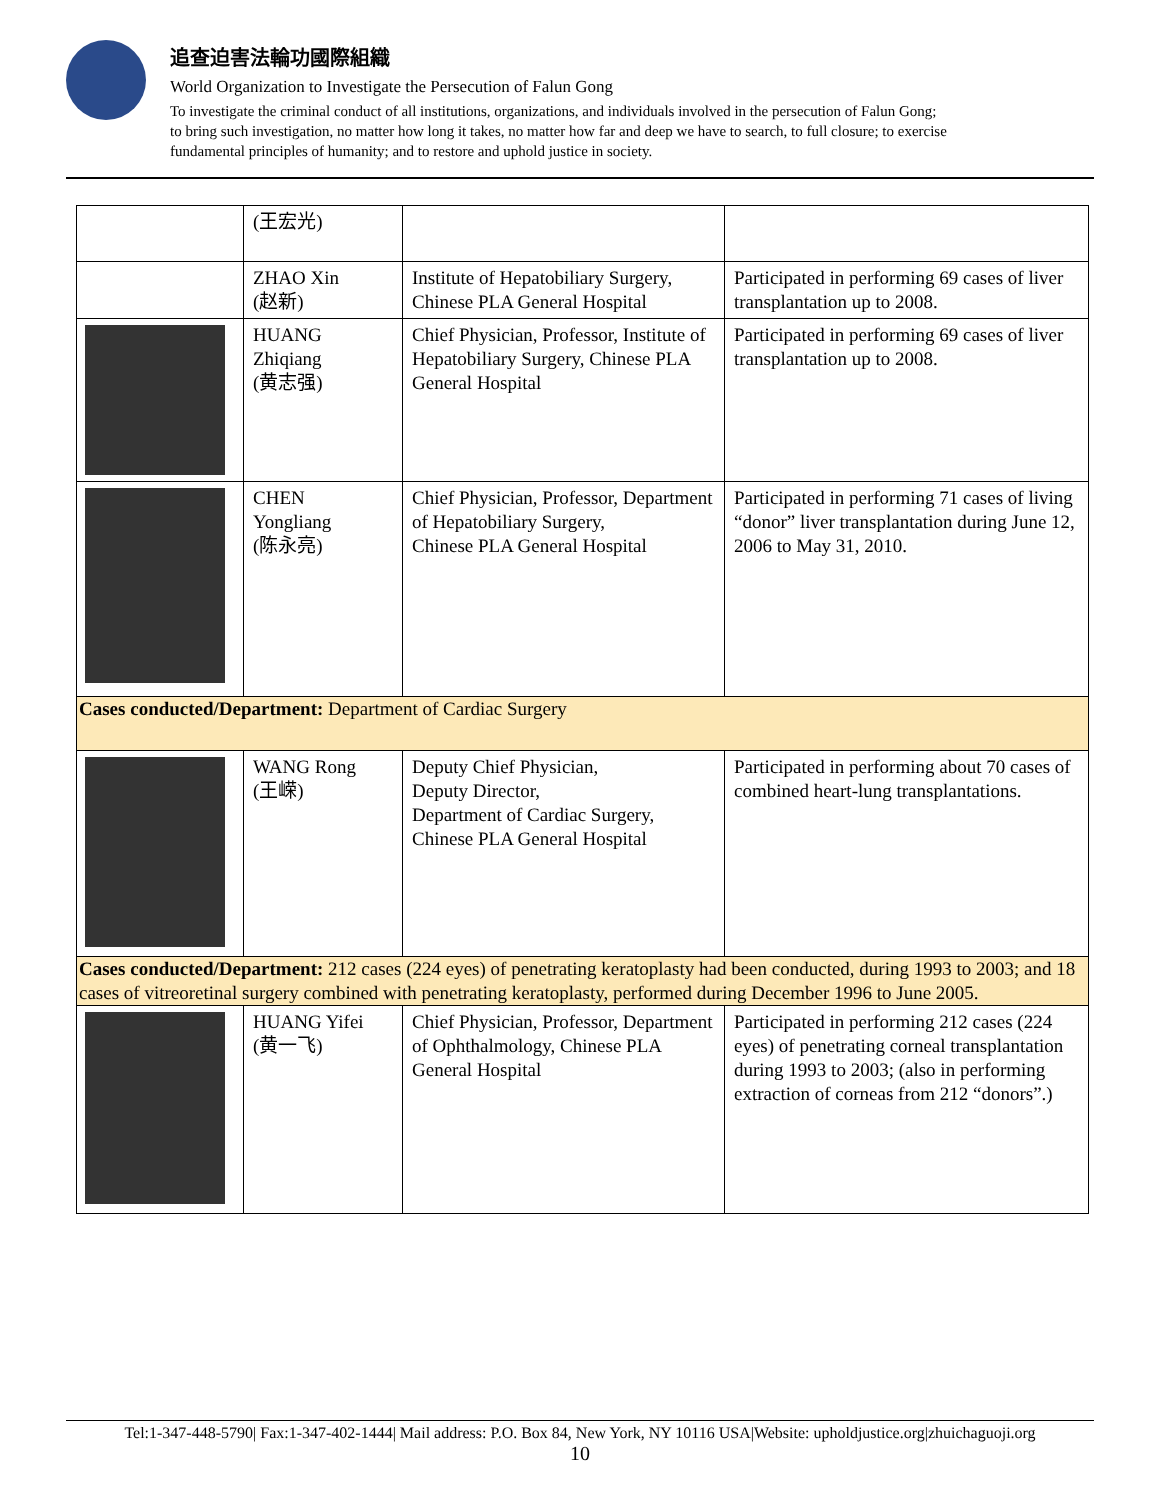追查迫害法輪功國際組織
World Organization to Investigate the Persecution of Falun Gong
To investigate the criminal conduct of all institutions, organizations, and individuals involved in the persecution of Falun Gong;
to bring such investigation, no matter how long it takes, no matter how far and deep we have to search, to full closure; to exercise
fundamental principles of humanity; and to restore and uphold justice in society.
| | (王宏光) | | |
| | ZHAO Xin (赵新) | Institute of Hepatobiliary Surgery, Chinese PLA General Hospital | Participated in performing 69 cases of liver transplantation up to 2008. |
| | HUANG Zhiqiang (黄志强) | Chief Physician, Professor, Institute of Hepatobiliary Surgery, Chinese PLA General Hospital | Participated in performing 69 cases of liver transplantation up to 2008. |
| | CHEN Yongliang (陈永亮) | Chief Physician, Professor, Department of Hepatobiliary Surgery, Chinese PLA General Hospital | Participated in performing 71 cases of living “donor” liver transplantation during June 12, 2006 to May 31, 2010. |
| Cases conducted/Department: Department of Cardiac Surgery | | | |
| | WANG Rong (王嵘) | Deputy Chief Physician, Deputy Director, Department of Cardiac Surgery, Chinese PLA General Hospital | Participated in performing about 70 cases of combined heart-lung transplantations. |
| Cases conducted/Department: 212 cases (224 eyes) of penetrating keratoplasty had been conducted, during 1993 to 2003; and 18 cases of vitreoretinal surgery combined with penetrating keratoplasty, performed during December 1996 to June 2005. | | | |
| | HUANG Yifei (黄一飞) | Chief Physician, Professor, Department of Ophthalmology, Chinese PLA General Hospital | Participated in performing 212 cases (224 eyes) of penetrating corneal transplantation during 1993 to 2003; (also in performing extraction of corneas from 212 “donors”.) |
Tel:1-347-448-5790| Fax:1-347-402-1444| Mail address: P.O. Box 84, New York, NY 10116 USA|Website: upholdjustice.org|zhuichaguoji.org
10